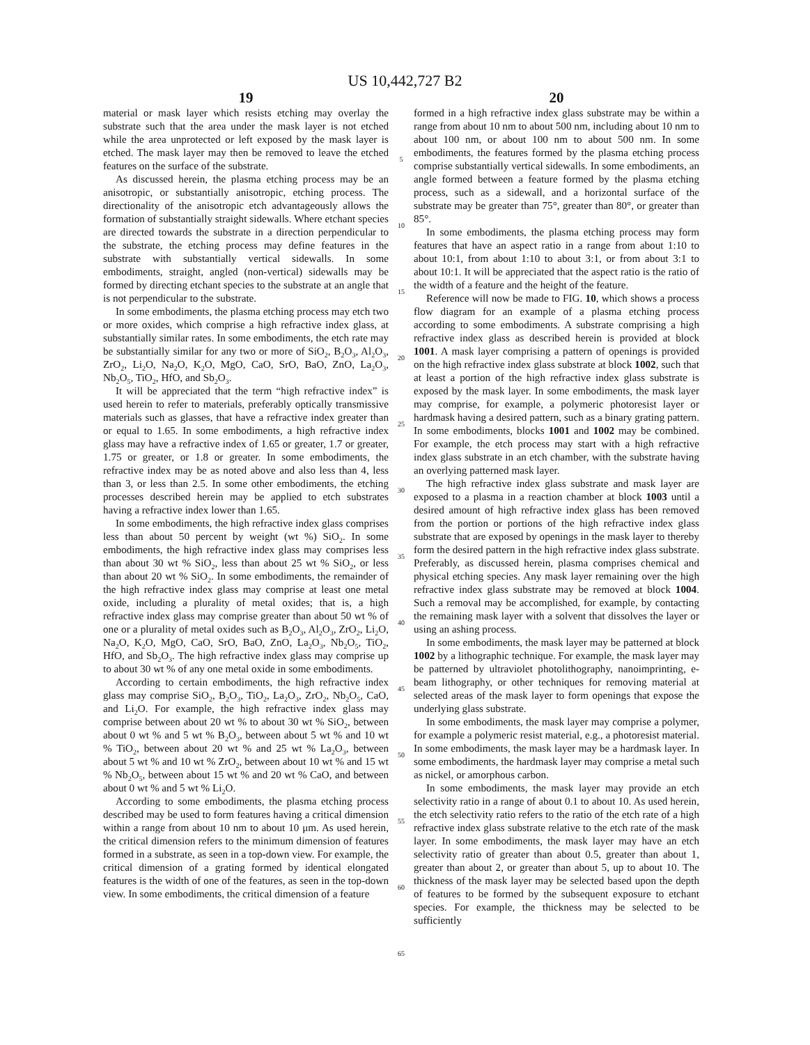US 10,442,727 B2
19
material or mask layer which resists etching may overlay the substrate such that the area under the mask layer is not etched while the area unprotected or left exposed by the mask layer is etched. The mask layer may then be removed to leave the etched features on the surface of the substrate.
As discussed herein, the plasma etching process may be an anisotropic, or substantially anisotropic, etching process. The directionality of the anisotropic etch advantageously allows the formation of substantially straight sidewalls. Where etchant species are directed towards the substrate in a direction perpendicular to the substrate, the etching process may define features in the substrate with substantially vertical sidewalls. In some embodiments, straight, angled (non-vertical) sidewalls may be formed by directing etchant species to the substrate at an angle that is not perpendicular to the substrate.
In some embodiments, the plasma etching process may etch two or more oxides, which comprise a high refractive index glass, at substantially similar rates. In some embodiments, the etch rate may be substantially similar for any two or more of SiO<sub>2</sub>, B<sub>2</sub>O<sub>3</sub>, Al<sub>2</sub>O<sub>3</sub>, ZrO<sub>2</sub>, Li<sub>2</sub>O, Na<sub>2</sub>O, K<sub>2</sub>O, MgO, CaO, SrO, BaO, ZnO, La<sub>2</sub>O<sub>3</sub>, Nb<sub>2</sub>O<sub>5</sub>, TiO<sub>2</sub>, HfO, and Sb<sub>2</sub>O<sub>3</sub>.
It will be appreciated that the term “high refractive index” is used herein to refer to materials, preferably optically transmissive materials such as glasses, that have a refractive index greater than or equal to 1.65. In some embodiments, a high refractive index glass may have a refractive index of 1.65 or greater, 1.7 or greater, 1.75 or greater, or 1.8 or greater. In some embodiments, the refractive index may be as noted above and also less than 4, less than 3, or less than 2.5. In some other embodiments, the etching processes described herein may be applied to etch substrates having a refractive index lower than 1.65.
In some embodiments, the high refractive index glass comprises less than about 50 percent by weight (wt %) SiO<sub>2</sub>. In some embodiments, the high refractive index glass may comprises less than about 30 wt % SiO<sub>2</sub>, less than about 25 wt % SiO<sub>2</sub>, or less than about 20 wt % SiO<sub>2</sub>. In some embodiments, the remainder of the high refractive index glass may comprise at least one metal oxide, including a plurality of metal oxides; that is, a high refractive index glass may comprise greater than about 50 wt % of one or a plurality of metal oxides such as B<sub>2</sub>O<sub>3</sub>, Al<sub>2</sub>O<sub>3</sub>, ZrO<sub>2</sub>, Li<sub>2</sub>O, Na<sub>2</sub>O, K<sub>2</sub>O, MgO, CaO, SrO, BaO, ZnO, La<sub>2</sub>O<sub>3</sub>, Nb<sub>2</sub>O<sub>5</sub>, TiO<sub>2</sub>, HfO, and Sb<sub>2</sub>O<sub>3</sub>. The high refractive index glass may comprise up to about 30 wt % of any one metal oxide in some embodiments.
According to certain embodiments, the high refractive index glass may comprise SiO<sub>2</sub>, B<sub>2</sub>O<sub>3</sub>, TiO<sub>2</sub>, La<sub>2</sub>O<sub>3</sub>, ZrO<sub>2</sub>, Nb<sub>2</sub>O<sub>5</sub>, CaO, and Li<sub>2</sub>O. For example, the high refractive index glass may comprise between about 20 wt % to about 30 wt % SiO<sub>2</sub>, between about 0 wt % and 5 wt % B<sub>2</sub>O<sub>3</sub>, between about 5 wt % and 10 wt % TiO<sub>2</sub>, between about 20 wt % and 25 wt % La<sub>2</sub>O<sub>3</sub>, between about 5 wt % and 10 wt % ZrO<sub>2</sub>, between about 10 wt % and 15 wt % Nb<sub>2</sub>O<sub>5</sub>, between about 15 wt % and 20 wt % CaO, and between about 0 wt % and 5 wt % Li<sub>2</sub>O.
According to some embodiments, the plasma etching process described may be used to form features having a critical dimension within a range from about 10 nm to about 10 μm. As used herein, the critical dimension refers to the minimum dimension of features formed in a substrate, as seen in a top-down view. For example, the critical dimension of a grating formed by identical elongated features is the width of one of the features, as seen in the top-down view. In some embodiments, the critical dimension of a feature
5
10
15
20
25
30
35
40
45
50
55
60
65
20
formed in a high refractive index glass substrate may be within a range from about 10 nm to about 500 nm, including about 10 nm to about 100 nm, or about 100 nm to about 500 nm. In some embodiments, the features formed by the plasma etching process comprise substantially vertical sidewalls. In some embodiments, an angle formed between a feature formed by the plasma etching process, such as a sidewall, and a horizontal surface of the substrate may be greater than 75°, greater than 80°, or greater than 85°.
In some embodiments, the plasma etching process may form features that have an aspect ratio in a range from about 1:10 to about 10:1, from about 1:10 to about 3:1, or from about 3:1 to about 10:1. It will be appreciated that the aspect ratio is the ratio of the width of a feature and the height of the feature.
Reference will now be made to FIG. 10, which shows a process flow diagram for an example of a plasma etching process according to some embodiments. A substrate comprising a high refractive index glass as described herein is provided at block 1001. A mask layer comprising a pattern of openings is provided on the high refractive index glass substrate at block 1002, such that at least a portion of the high refractive index glass substrate is exposed by the mask layer. In some embodiments, the mask layer may comprise, for example, a polymeric photoresist layer or hardmask having a desired pattern, such as a binary grating pattern. In some embodiments, blocks 1001 and 1002 may be combined. For example, the etch process may start with a high refractive index glass substrate in an etch chamber, with the substrate having an overlying patterned mask layer.
The high refractive index glass substrate and mask layer are exposed to a plasma in a reaction chamber at block 1003 until a desired amount of high refractive index glass has been removed from the portion or portions of the high refractive index glass substrate that are exposed by openings in the mask layer to thereby form the desired pattern in the high refractive index glass substrate. Preferably, as discussed herein, plasma comprises chemical and physical etching species. Any mask layer remaining over the high refractive index glass substrate may be removed at block 1004. Such a removal may be accomplished, for example, by contacting the remaining mask layer with a solvent that dissolves the layer or using an ashing process.
In some embodiments, the mask layer may be patterned at block 1002 by a lithographic technique. For example, the mask layer may be patterned by ultraviolet photolithography, nanoimprinting, e-beam lithography, or other techniques for removing material at selected areas of the mask layer to form openings that expose the underlying glass substrate.
In some embodiments, the mask layer may comprise a polymer, for example a polymeric resist material, e.g., a photoresist material. In some embodiments, the mask layer may be a hardmask layer. In some embodiments, the hardmask layer may comprise a metal such as nickel, or amorphous carbon.
In some embodiments, the mask layer may provide an etch selectivity ratio in a range of about 0.1 to about 10. As used herein, the etch selectivity ratio refers to the ratio of the etch rate of a high refractive index glass substrate relative to the etch rate of the mask layer. In some embodiments, the mask layer may have an etch selectivity ratio of greater than about 0.5, greater than about 1, greater than about 2, or greater than about 5, up to about 10. The thickness of the mask layer may be selected based upon the depth of features to be formed by the subsequent exposure to etchant species. For example, the thickness may be selected to be sufficiently